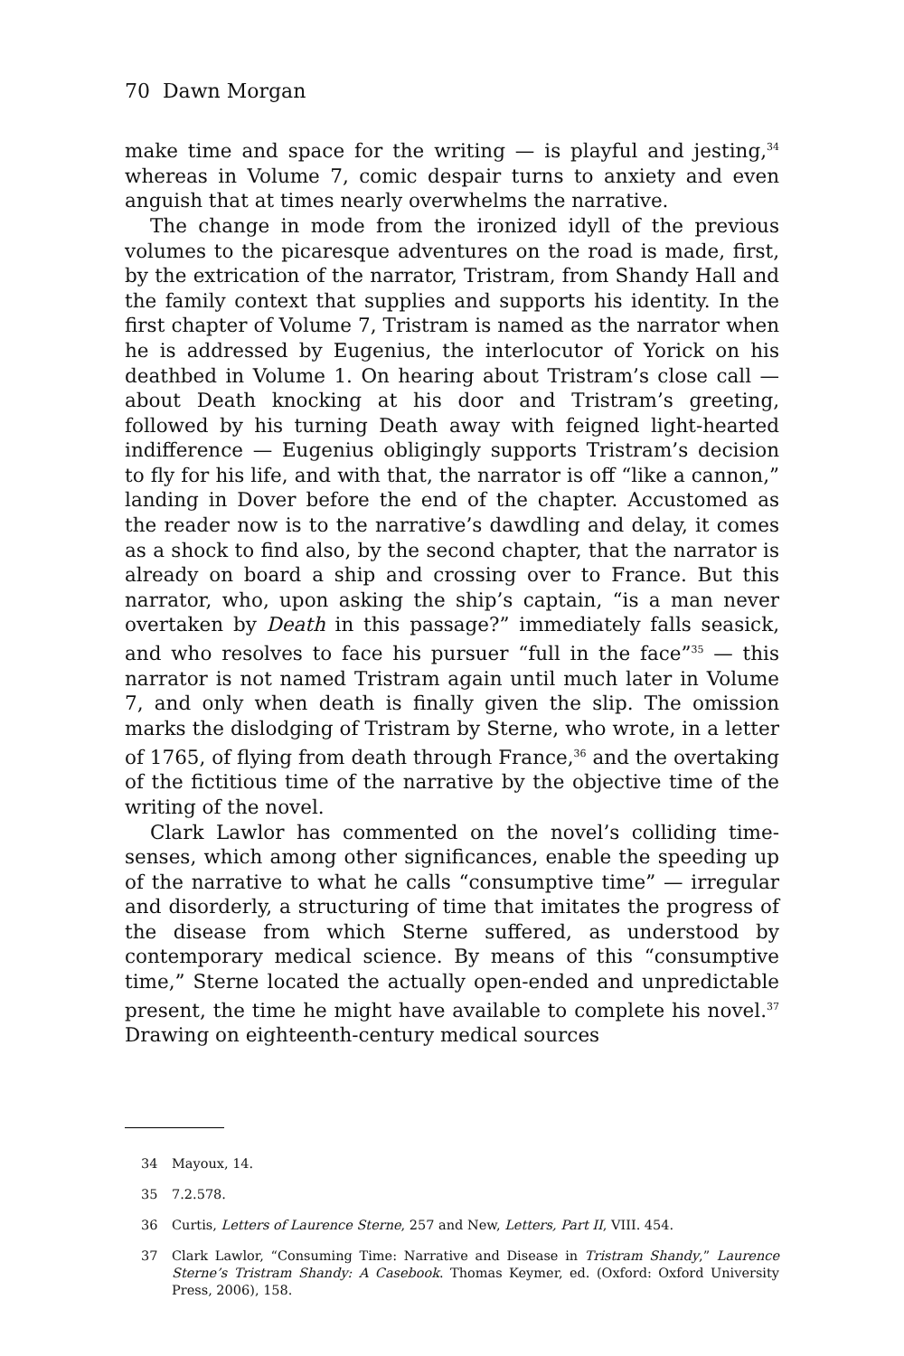70 Dawn Morgan
make time and space for the writing — is playful and jesting,<sup>34</sup> whereas in Volume 7, comic despair turns to anxiety and even anguish that at times nearly overwhelms the narrative.
The change in mode from the ironized idyll of the previous volumes to the picaresque adventures on the road is made, first, by the extrication of the narrator, Tristram, from Shandy Hall and the family context that supplies and supports his identity. In the first chapter of Volume 7, Tristram is named as the narrator when he is addressed by Eugenius, the interlocutor of Yorick on his deathbed in Volume 1. On hearing about Tristram’s close call — about Death knocking at his door and Tristram’s greeting, followed by his turning Death away with feigned light-hearted indifference — Eugenius obligingly supports Tristram’s decision to fly for his life, and with that, the narrator is off “like a cannon,” landing in Dover before the end of the chapter. Accustomed as the reader now is to the narrative’s dawdling and delay, it comes as a shock to find also, by the second chapter, that the narrator is already on board a ship and crossing over to France. But this narrator, who, upon asking the ship’s captain, “is a man never overtaken by Death in this passage?” immediately falls seasick, and who resolves to face his pursuer “full in the face”<sup>35</sup> — this narrator is not named Tristram again until much later in Volume 7, and only when death is finally given the slip. The omission marks the dislodging of Tristram by Sterne, who wrote, in a letter of 1765, of flying from death through France,<sup>36</sup> and the overtaking of the fictitious time of the narrative by the objective time of the writing of the novel.
Clark Lawlor has commented on the novel’s colliding time-senses, which among other significances, enable the speeding up of the narrative to what he calls “consumptive time” — irregular and disorderly, a structuring of time that imitates the progress of the disease from which Sterne suffered, as understood by contemporary medical science. By means of this “consumptive time,” Sterne located the actually open-ended and unpredictable present, the time he might have available to complete his novel.<sup>37</sup> Drawing on eighteenth-century medical sources
34 Mayoux, 14.
35 7.2.578.
36 Curtis, Letters of Laurence Sterne, 257 and New, Letters, Part II, VIII. 454.
37 Clark Lawlor, “Consuming Time: Narrative and Disease in Tristram Shandy,” Laurence Sterne’s Tristram Shandy: A Casebook. Thomas Keymer, ed. (Oxford: Oxford University Press, 2006), 158.